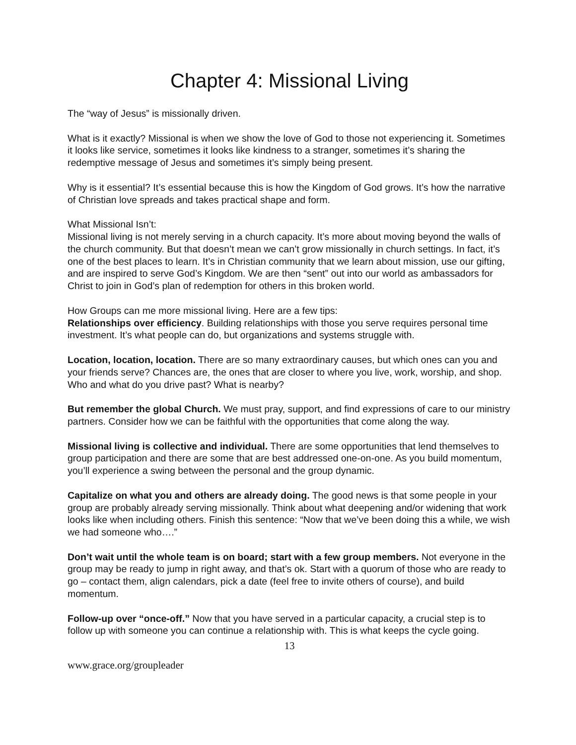Chapter 4: Missional Living
The “way of Jesus” is missionally driven.
What is it exactly? Missional is when we show the love of God to those not experiencing it. Sometimes it looks like service, sometimes it looks like kindness to a stranger, sometimes it’s sharing the redemptive message of Jesus and sometimes it’s simply being present.
Why is it essential? It’s essential because this is how the Kingdom of God grows. It’s how the narrative of Christian love spreads and takes practical shape and form.
What Missional Isn’t:
Missional living is not merely serving in a church capacity. It’s more about moving beyond the walls of the church community. But that doesn’t mean we can’t grow missionally in church settings. In fact, it’s one of the best places to learn. It’s in Christian community that we learn about mission, use our gifting, and are inspired to serve God’s Kingdom. We are then “sent” out into our world as ambassadors for Christ to join in God’s plan of redemption for others in this broken world.
How Groups can me more missional living. Here are a few tips:
Relationships over efficiency. Building relationships with those you serve requires personal time investment. It’s what people can do, but organizations and systems struggle with.
Location, location, location. There are so many extraordinary causes, but which ones can you and your friends serve? Chances are, the ones that are closer to where you live, work, worship, and shop. Who and what do you drive past? What is nearby?
But remember the global Church. We must pray, support, and find expressions of care to our ministry partners. Consider how we can be faithful with the opportunities that come along the way.
Missional living is collective and individual. There are some opportunities that lend themselves to group participation and there are some that are best addressed one-on-one. As you build momentum, you’ll experience a swing between the personal and the group dynamic.
Capitalize on what you and others are already doing. The good news is that some people in your group are probably already serving missionally. Think about what deepening and/or widening that work looks like when including others. Finish this sentence: “Now that we’ve been doing this a while, we wish we had someone who….”
Don’t wait until the whole team is on board; start with a few group members. Not everyone in the group may be ready to jump in right away, and that’s ok. Start with a quorum of those who are ready to go – contact them, align calendars, pick a date (feel free to invite others of course), and build momentum.
Follow-up over “once-off.” Now that you have served in a particular capacity, a crucial step is to follow up with someone you can continue a relationship with. This is what keeps the cycle going.
13
www.grace.org/groupleader